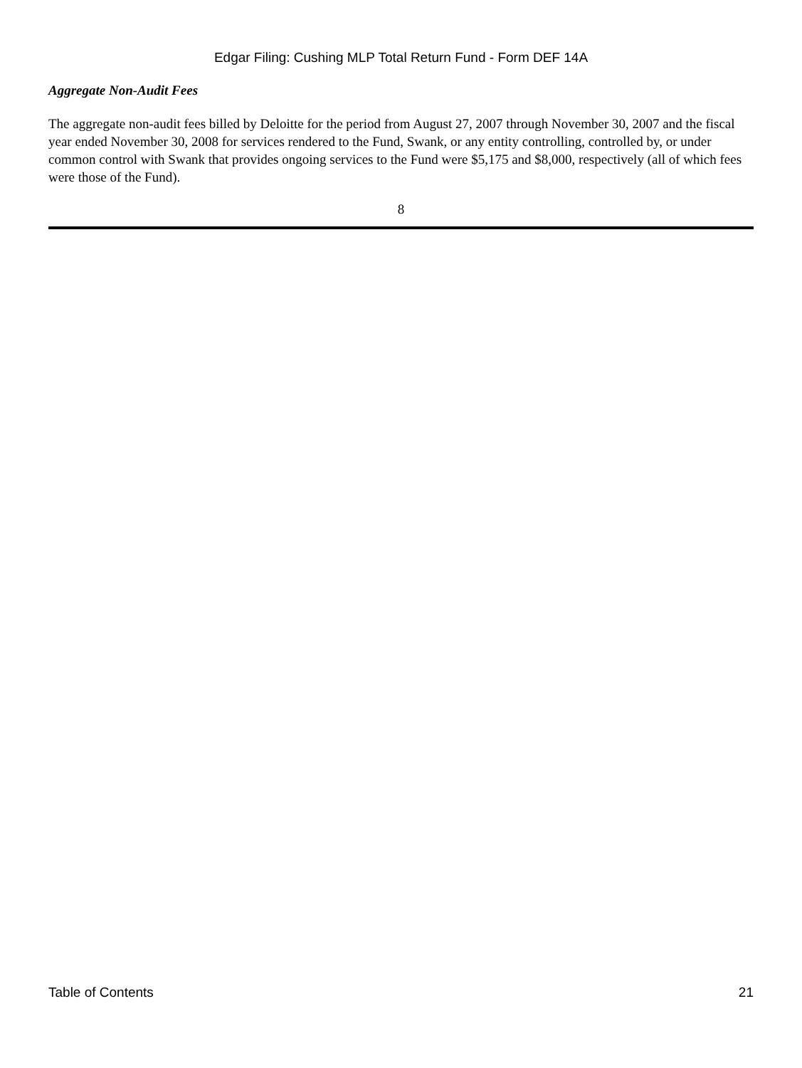Edgar Filing: Cushing MLP Total Return Fund - Form DEF 14A
Aggregate Non-Audit Fees
The aggregate non-audit fees billed by Deloitte for the period from August 27, 2007 through November 30, 2007 and the fiscal year ended November 30, 2008 for services rendered to the Fund, Swank, or any entity controlling, controlled by, or under common control with Swank that provides ongoing services to the Fund were $5,175 and $8,000, respectively (all of which fees were those of the Fund).
8
Table of Contents 21